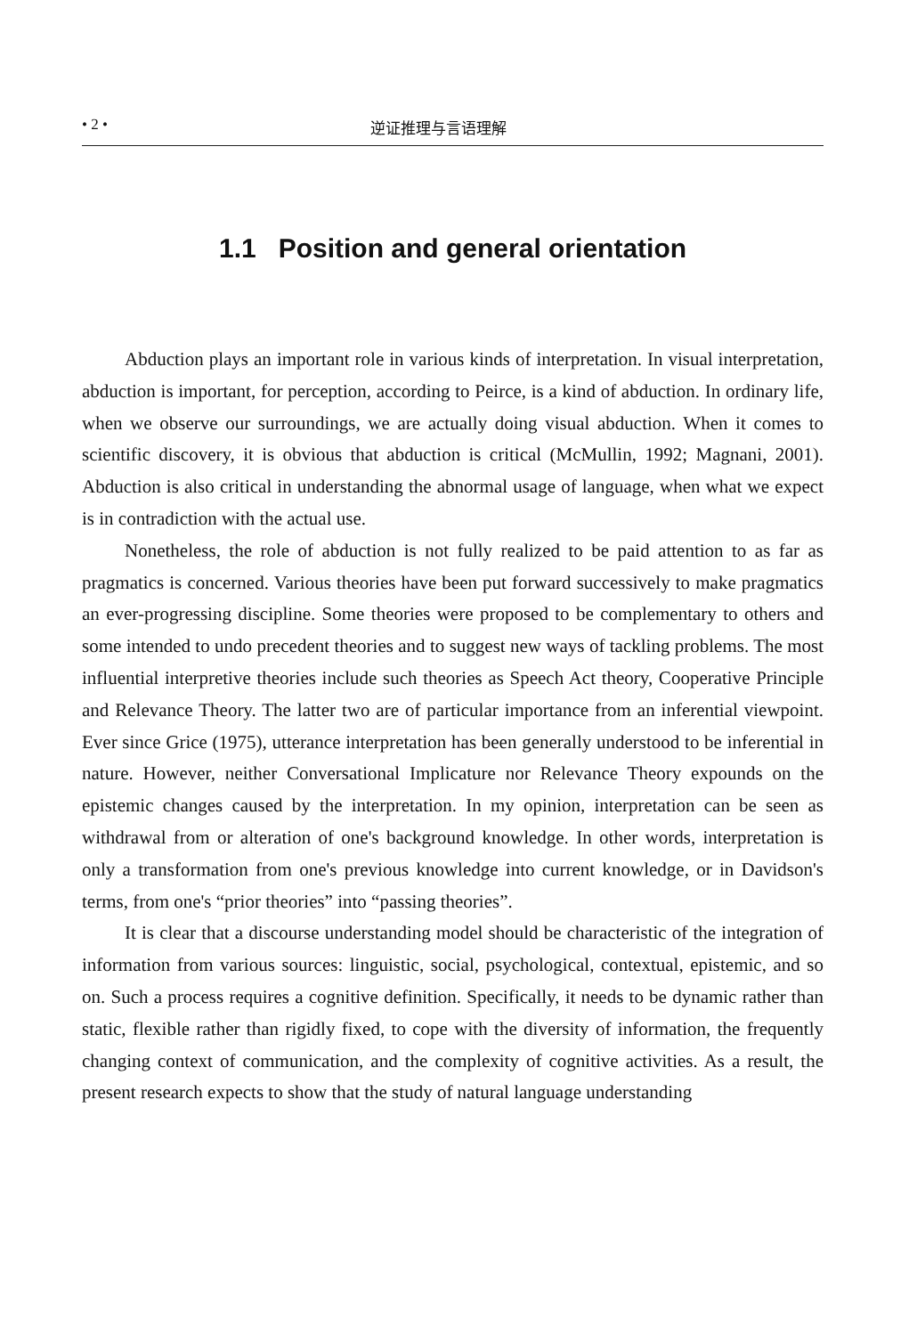• 2 • 逆证推理与言语理解
1.1 Position and general orientation
Abduction plays an important role in various kinds of interpretation. In visual interpretation, abduction is important, for perception, according to Peirce, is a kind of abduction. In ordinary life, when we observe our surroundings, we are actually doing visual abduction. When it comes to scientific discovery, it is obvious that abduction is critical (McMullin, 1992; Magnani, 2001). Abduction is also critical in understanding the abnormal usage of language, when what we expect is in contradiction with the actual use.
Nonetheless, the role of abduction is not fully realized to be paid attention to as far as pragmatics is concerned. Various theories have been put forward successively to make pragmatics an ever-progressing discipline. Some theories were proposed to be complementary to others and some intended to undo precedent theories and to suggest new ways of tackling problems. The most influential interpretive theories include such theories as Speech Act theory, Cooperative Principle and Relevance Theory. The latter two are of particular importance from an inferential viewpoint. Ever since Grice (1975), utterance interpretation has been generally understood to be inferential in nature. However, neither Conversational Implicature nor Relevance Theory expounds on the epistemic changes caused by the interpretation. In my opinion, interpretation can be seen as withdrawal from or alteration of one's background knowledge. In other words, interpretation is only a transformation from one's previous knowledge into current knowledge, or in Davidson's terms, from one's “prior theories” into “passing theories”.
It is clear that a discourse understanding model should be characteristic of the integration of information from various sources: linguistic, social, psychological, contextual, epistemic, and so on. Such a process requires a cognitive definition. Specifically, it needs to be dynamic rather than static, flexible rather than rigidly fixed, to cope with the diversity of information, the frequently changing context of communication, and the complexity of cognitive activities. As a result, the present research expects to show that the study of natural language understanding